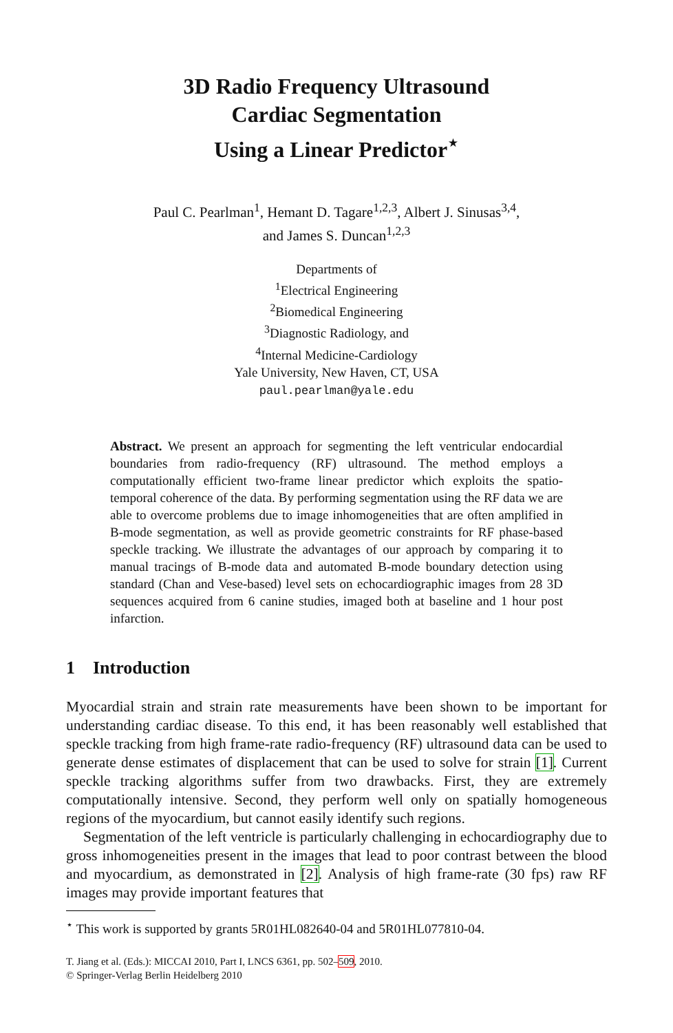3D Radio Frequency Ultrasound
Cardiac Segmentation
Using a Linear Predictor<sup>⋆</sup>
Paul C. Pearlman<sup>1</sup>, Hemant D. Tagare<sup>1,2,3</sup>, Albert J. Sinusas<sup>3,4</sup>,
and James S. Duncan<sup>1,2,3</sup>
Departments of
<sup>1</sup> Electrical Engineering
<sup>2</sup> Biomedical Engineering
<sup>3</sup> Diagnostic Radiology, and
<sup>4</sup> Internal Medicine-Cardiology
Yale University, New Haven, CT, USA
paul.pearlman@yale.edu
Abstract. We present an approach for segmenting the left ventricular endocardial boundaries from radio-frequency (RF) ultrasound. The method employs a computationally efficient two-frame linear predictor which exploits the spatio-temporal coherence of the data. By performing segmentation using the RF data we are able to overcome problems due to image inhomogeneities that are often amplified in B-mode segmentation, as well as provide geometric constraints for RF phase-based speckle tracking. We illustrate the advantages of our approach by comparing it to manual tracings of B-mode data and automated B-mode boundary detection using standard (Chan and Vese-based) level sets on echocardiographic images from 28 3D sequences acquired from 6 canine studies, imaged both at baseline and 1 hour post infarction.
1 Introduction
Myocardial strain and strain rate measurements have been shown to be important for understanding cardiac disease. To this end, it has been reasonably well established that speckle tracking from high frame-rate radio-frequency (RF) ultrasound data can be used to generate dense estimates of displacement that can be used to solve for strain [1]. Current speckle tracking algorithms suffer from two drawbacks. First, they are extremely computationally intensive. Second, they perform well only on spatially homogeneous regions of the myocardium, but cannot easily identify such regions.
Segmentation of the left ventricle is particularly challenging in echocardiography due to gross inhomogeneities present in the images that lead to poor contrast between the blood and myocardium, as demonstrated in [2]. Analysis of high frame-rate (30 fps) raw RF images may provide important features that
<sup>⋆</sup> This work is supported by grants 5R01HL082640-04 and 5R01HL077810-04.
T. Jiang et al. (Eds.): MICCAI 2010, Part I, LNCS 6361, pp. 502–509, 2010.
© Springer-Verlag Berlin Heidelberg 2010